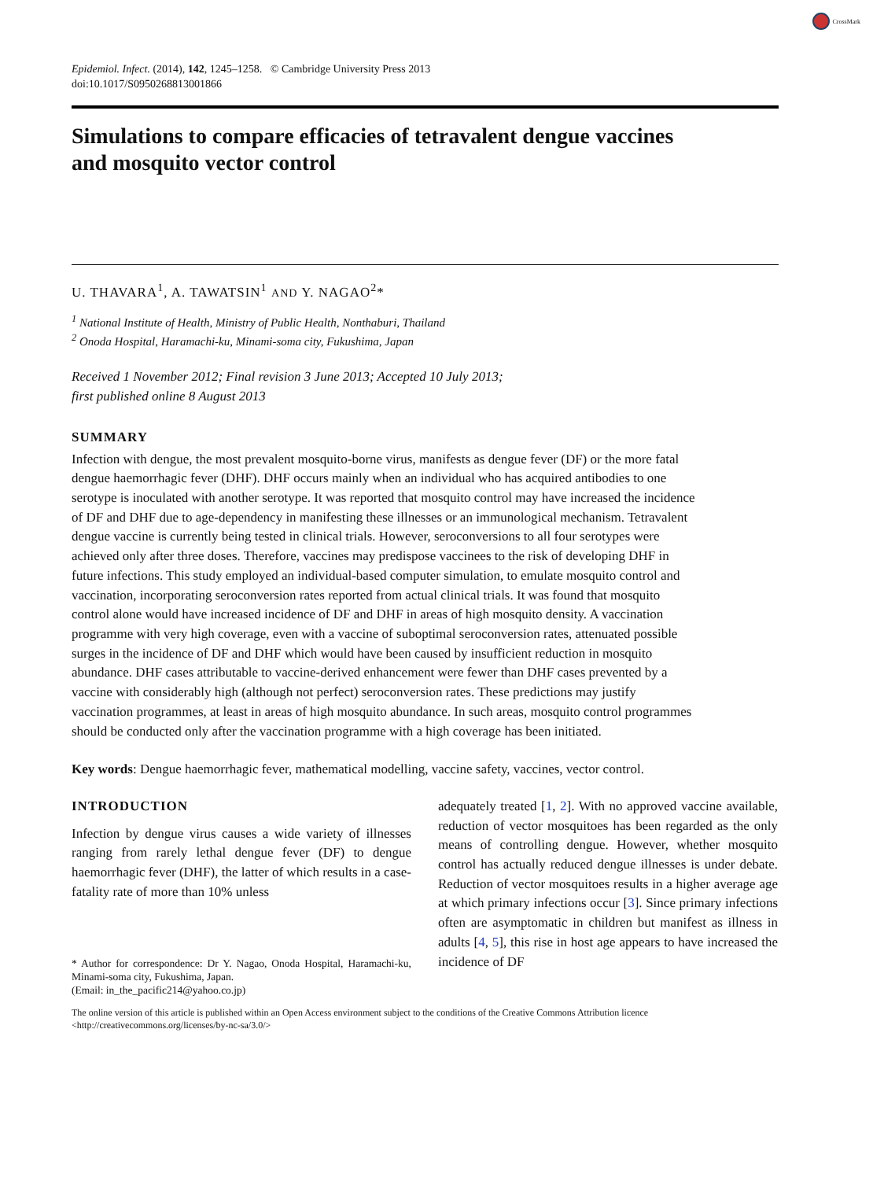CrossMark
Epidemiol. Infect. (2014), 142, 1245–1258. © Cambridge University Press 2013
doi:10.1017/S0950268813001866
Simulations to compare efficacies of tetravalent dengue vaccines
and mosquito vector control
U. THAVARA<sup>1</sup>, A. TAWATSIN<sup>1</sup> AND Y. NAGAO<sup>2</sup>*
<sup>1</sup> National Institute of Health, Ministry of Public Health, Nonthaburi, Thailand
<sup>2</sup> Onoda Hospital, Haramachi-ku, Minami-soma city, Fukushima, Japan
Received 1 November 2012; Final revision 3 June 2013; Accepted 10 July 2013;
first published online 8 August 2013
SUMMARY
Infection with dengue, the most prevalent mosquito-borne virus, manifests as dengue fever (DF) or the more fatal dengue haemorrhagic fever (DHF). DHF occurs mainly when an individual who has acquired antibodies to one serotype is inoculated with another serotype. It was reported that mosquito control may have increased the incidence of DF and DHF due to age-dependency in manifesting these illnesses or an immunological mechanism. Tetravalent dengue vaccine is currently being tested in clinical trials. However, seroconversions to all four serotypes were achieved only after three doses. Therefore, vaccines may predispose vaccinees to the risk of developing DHF in future infections. This study employed an individual-based computer simulation, to emulate mosquito control and vaccination, incorporating seroconversion rates reported from actual clinical trials. It was found that mosquito control alone would have increased incidence of DF and DHF in areas of high mosquito density. A vaccination programme with very high coverage, even with a vaccine of suboptimal seroconversion rates, attenuated possible surges in the incidence of DF and DHF which would have been caused by insufficient reduction in mosquito abundance. DHF cases attributable to vaccine-derived enhancement were fewer than DHF cases prevented by a vaccine with considerably high (although not perfect) seroconversion rates. These predictions may justify vaccination programmes, at least in areas of high mosquito abundance. In such areas, mosquito control programmes should be conducted only after the vaccination programme with a high coverage has been initiated.
Key words: Dengue haemorrhagic fever, mathematical modelling, vaccine safety, vaccines, vector control.
INTRODUCTION
Infection by dengue virus causes a wide variety of illnesses ranging from rarely lethal dengue fever (DF) to dengue haemorrhagic fever (DHF), the latter of which results in a case-fatality rate of more than 10% unless
* Author for correspondence: Dr Y. Nagao, Onoda Hospital, Haramachi-ku, Minami-soma city, Fukushima, Japan.
(Email: in_the_pacific214@yahoo.co.jp)
adequately treated [1, 2]. With no approved vaccine available, reduction of vector mosquitoes has been regarded as the only means of controlling dengue. However, whether mosquito control has actually reduced dengue illnesses is under debate. Reduction of vector mosquitoes results in a higher average age at which primary infections occur [3]. Since primary infections often are asymptomatic in children but manifest as illness in adults [4, 5], this rise in host age appears to have increased the incidence of DF
The online version of this article is published within an Open Access environment subject to the conditions of the Creative Commons Attribution licence <http://creativecommons.org/licenses/by-nc-sa/3.0/>